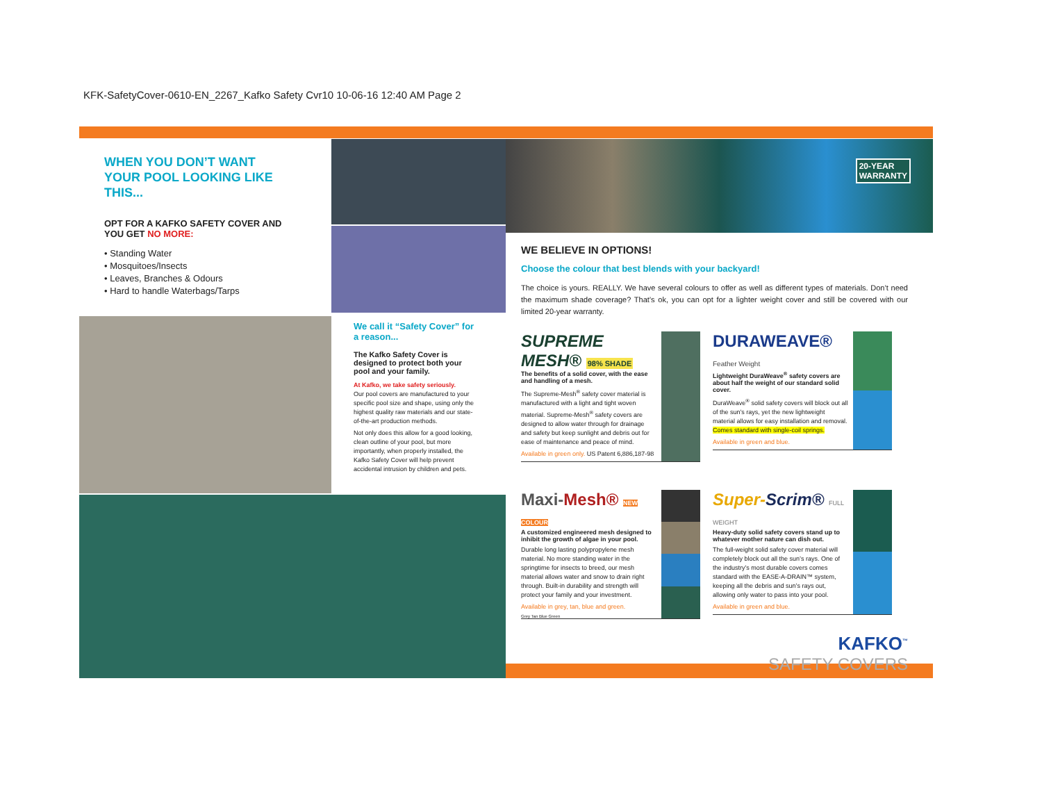KFK-SafetyCover-0610-EN_2267_Kafko Safety Cvr10 10-06-16 12:40 AM Page 2
WHEN YOU DON’T WANT YOUR POOL LOOKING LIKE THIS...
OPT FOR A KAFKO SAFETY COVER AND YOU GET NO MORE:
• Standing Water
• Mosquitoes/Insects
• Leaves, Branches & Odours
• Hard to handle Waterbags/Tarps
We call it “Safety Cover” for a reason...
The Kafko Safety Cover is designed to protect both your pool and your family.
At Kafko, we take safety seriously.
Our pool covers are manufactured to your specific pool size and shape, using only the highest quality raw materials and our state-of-the-art production methods.
Not only does this allow for a good looking, clean outline of your pool, but more importantly, when properly installed, the Kafko Safety Cover will help prevent accidental intrusion by children and pets.
20-YEAR
WARRANTY
WE BELIEVE IN OPTIONS!
Choose the colour that best blends with your backyard!
The choice is yours. REALLY. We have several colours to offer as well as different types of materials. Don’t need the maximum shade coverage? That’s ok, you can opt for a lighter weight cover and still be covered with our limited 20-year warranty.
SUPREME MESH® 98% SHADE
The benefits of a solid cover, with the ease and handling of a mesh.
The Supreme-Mesh<sup>®</sup> safety cover material is manufactured with a light and tight woven material. Supreme-Mesh<sup>®</sup> safety covers are designed to allow water through for drainage and safety but keep sunlight and debris out for ease of maintenance and peace of mind.
Available in green only. US Patent 6,886,187-98
DURAWEAVE® Feather Weight
Lightweight DuraWeave<sup>®</sup> safety covers are about half the weight of our standard solid cover.
DuraWeave<sup>®</sup> solid safety covers will block out all of the sun’s rays, yet the new lightweight material allows for easy installation and removal. Comes standard with single-coil springs.
Available in green and blue.
Maxi-Mesh® NEW COLOUR
A customized engineered mesh designed to inhibit the growth of algae in your pool.
Durable long lasting polypropylene mesh material. No more standing water in the springtime for insects to breed, our mesh material allows water and snow to drain right through. Built-in durability and strength will protect your family and your investment.
Available in grey, tan, blue and green.
Grey Tan Blue Green
Super-Scrim® FULL WEIGHT
Heavy-duty solid safety covers stand up to whatever mother nature can dish out.
The full-weight solid safety cover material will completely block out all the sun’s rays. One of the industry’s most durable covers comes standard with the EASE-A-DRAIN™ system, keeping all the debris and sun’s rays out, allowing only water to pass into your pool.
Available in green and blue.
KAFKO<sup>™</sup>
SAFETY COVERS